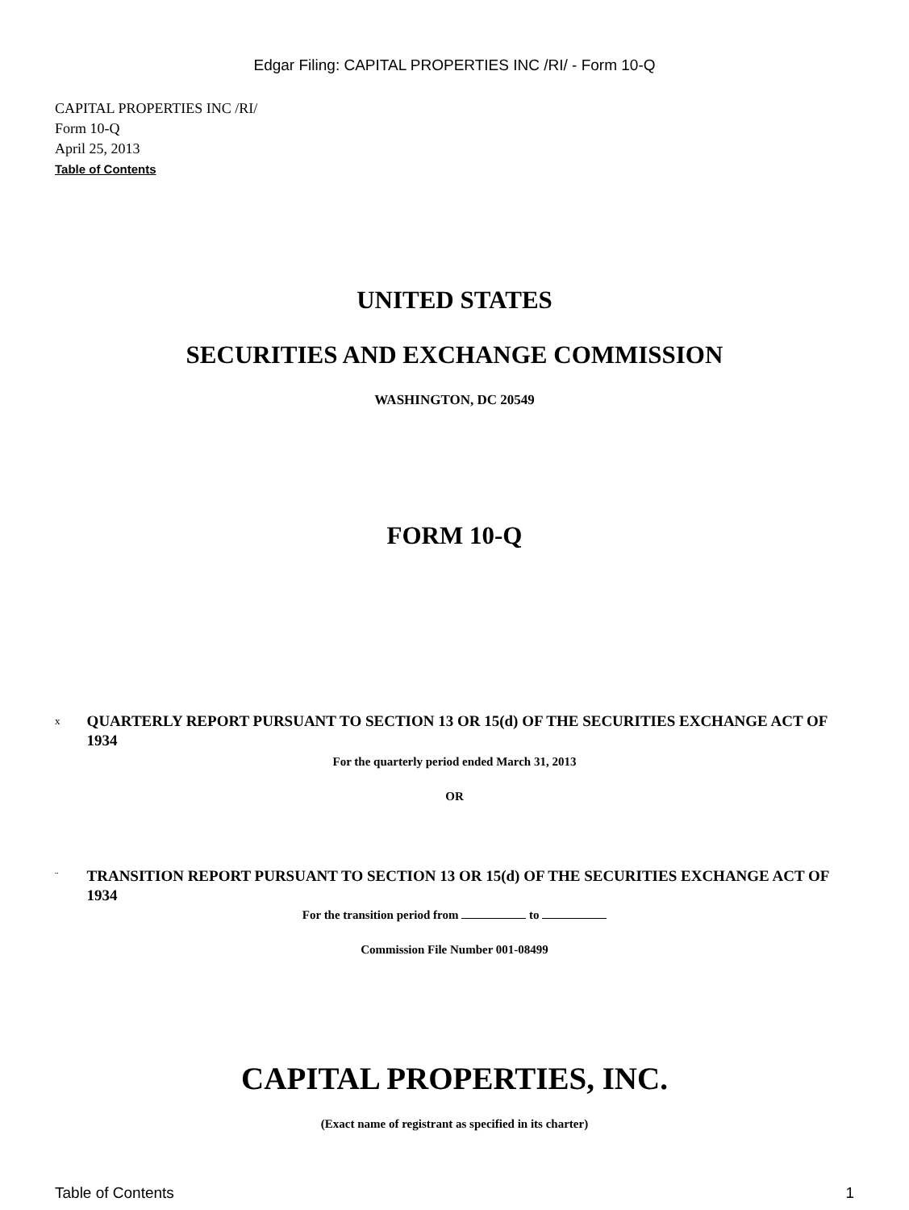Edgar Filing: CAPITAL PROPERTIES INC /RI/ - Form 10-Q
CAPITAL PROPERTIES INC /RI/
Form 10-Q
April 25, 2013
Table of Contents
UNITED STATES
SECURITIES AND EXCHANGE COMMISSION
WASHINGTON, DC 20549
FORM 10-Q
x QUARTERLY REPORT PURSUANT TO SECTION 13 OR 15(d) OF THE SECURITIES EXCHANGE ACT OF 1934
For the quarterly period ended March 31, 2013
OR
¨ TRANSITION REPORT PURSUANT TO SECTION 13 OR 15(d) OF THE SECURITIES EXCHANGE ACT OF 1934
For the transition period from to
Commission File Number 001-08499
CAPITAL PROPERTIES, INC.
(Exact name of registrant as specified in its charter)
Table of Contents 1